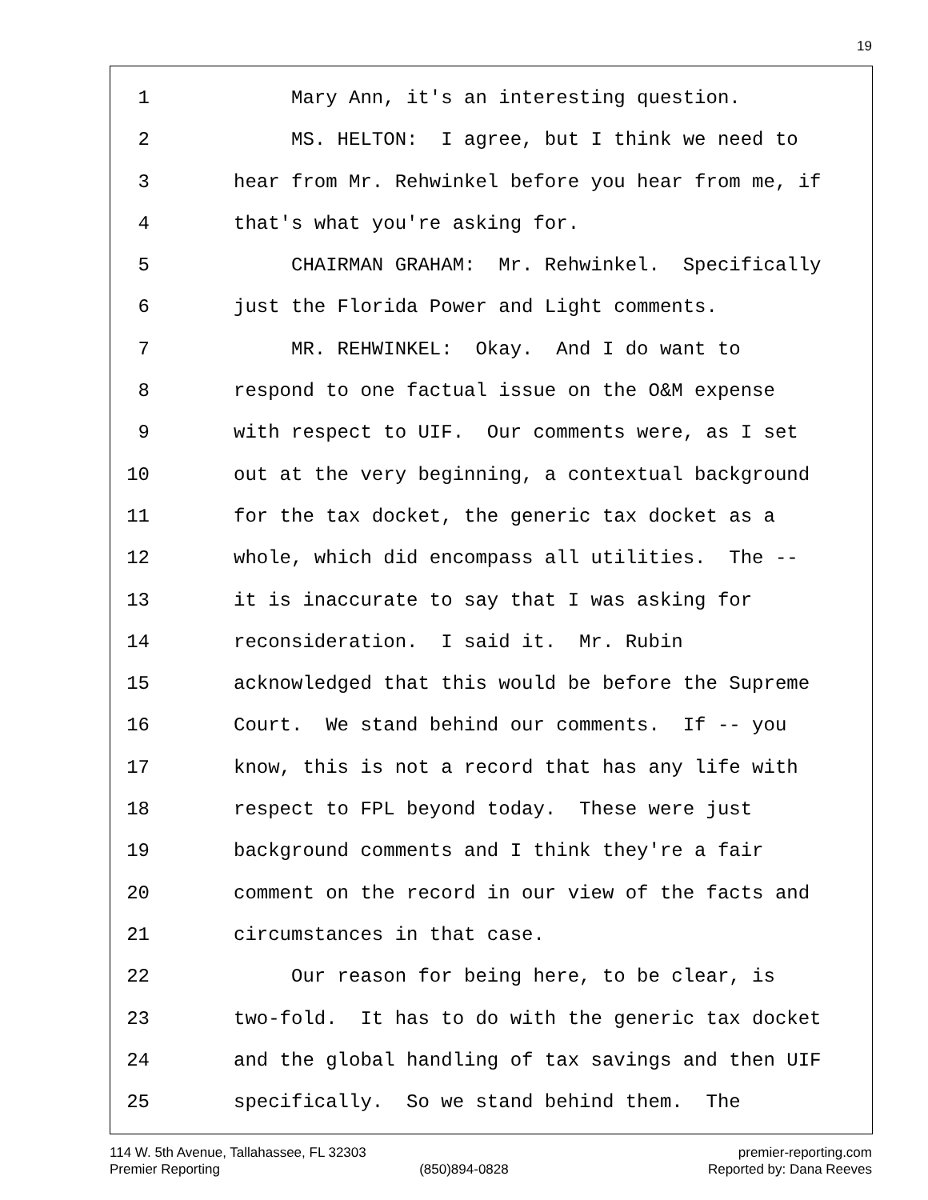19
1 Mary Ann, it's an interesting question.
2 MS. HELTON: I agree, but I think we need to
3 hear from Mr. Rehwinkel before you hear from me, if
4 that's what you're asking for.
5 CHAIRMAN GRAHAM: Mr. Rehwinkel. Specifically
6 just the Florida Power and Light comments.
7 MR. REHWINKEL: Okay. And I do want to
8 respond to one factual issue on the O&M expense
9 with respect to UIF. Our comments were, as I set
10 out at the very beginning, a contextual background
11 for the tax docket, the generic tax docket as a
12 whole, which did encompass all utilities. The --
13 it is inaccurate to say that I was asking for
14 reconsideration. I said it. Mr. Rubin
15 acknowledged that this would be before the Supreme
16 Court. We stand behind our comments. If -- you
17 know, this is not a record that has any life with
18 respect to FPL beyond today. These were just
19 background comments and I think they're a fair
20 comment on the record in our view of the facts and
21 circumstances in that case.
22 Our reason for being here, to be clear, is
23 two-fold. It has to do with the generic tax docket
24 and the global handling of tax savings and then UIF
25 specifically. So we stand behind them. The
114 W. 5th Avenue, Tallahassee, FL 32303 premier-reporting.com
Premier Reporting (850)894-0828 Reported by: Dana Reeves